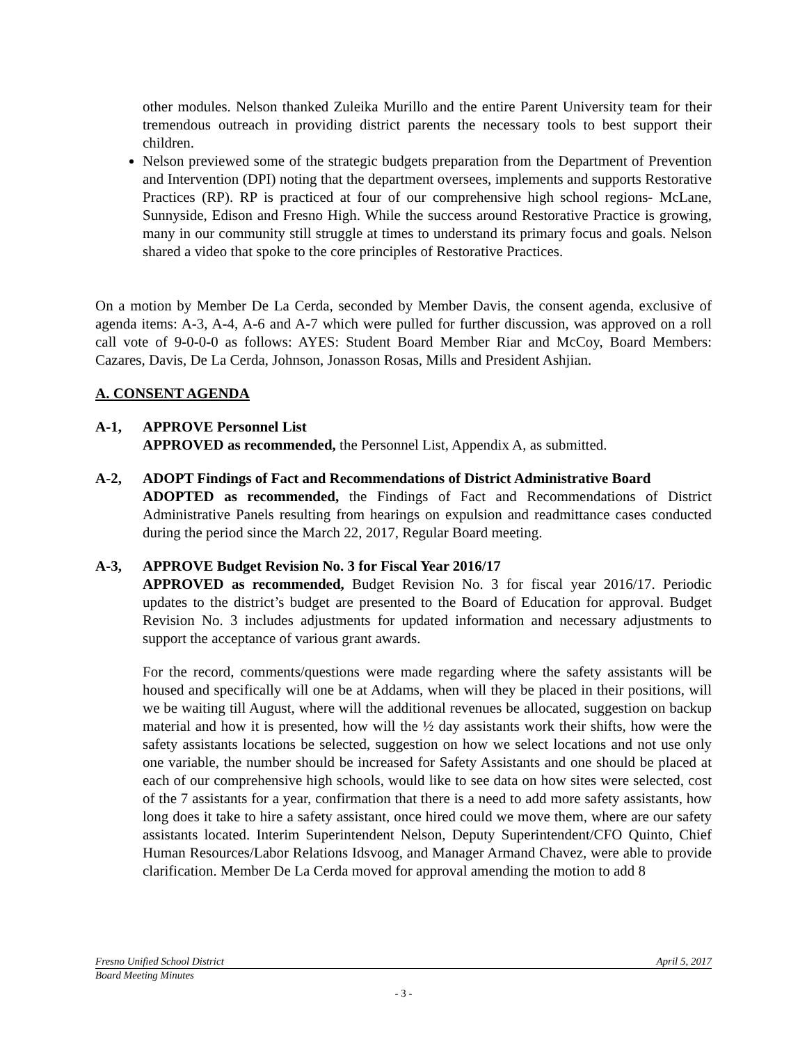other modules. Nelson thanked Zuleika Murillo and the entire Parent University team for their tremendous outreach in providing district parents the necessary tools to best support their children.
Nelson previewed some of the strategic budgets preparation from the Department of Prevention and Intervention (DPI) noting that the department oversees, implements and supports Restorative Practices (RP). RP is practiced at four of our comprehensive high school regions- McLane, Sunnyside, Edison and Fresno High. While the success around Restorative Practice is growing, many in our community still struggle at times to understand its primary focus and goals. Nelson shared a video that spoke to the core principles of Restorative Practices.
On a motion by Member De La Cerda, seconded by Member Davis, the consent agenda, exclusive of agenda items: A-3, A-4, A-6 and A-7 which were pulled for further discussion, was approved on a roll call vote of 9-0-0-0 as follows: AYES: Student Board Member Riar and McCoy, Board Members: Cazares, Davis, De La Cerda, Johnson, Jonasson Rosas, Mills and President Ashjian.
A. CONSENT AGENDA
A-1, APPROVE Personnel List
APPROVED as recommended, the Personnel List, Appendix A, as submitted.
A-2, ADOPT Findings of Fact and Recommendations of District Administrative Board
ADOPTED as recommended, the Findings of Fact and Recommendations of District Administrative Panels resulting from hearings on expulsion and readmittance cases conducted during the period since the March 22, 2017, Regular Board meeting.
A-3, APPROVE Budget Revision No. 3 for Fiscal Year 2016/17
APPROVED as recommended, Budget Revision No. 3 for fiscal year 2016/17. Periodic updates to the district’s budget are presented to the Board of Education for approval. Budget Revision No. 3 includes adjustments for updated information and necessary adjustments to support the acceptance of various grant awards.
For the record, comments/questions were made regarding where the safety assistants will be housed and specifically will one be at Addams, when will they be placed in their positions, will we be waiting till August, where will the additional revenues be allocated, suggestion on backup material and how it is presented, how will the ½ day assistants work their shifts, how were the safety assistants locations be selected, suggestion on how we select locations and not use only one variable, the number should be increased for Safety Assistants and one should be placed at each of our comprehensive high schools, would like to see data on how sites were selected, cost of the 7 assistants for a year, confirmation that there is a need to add more safety assistants, how long does it take to hire a safety assistant, once hired could we move them, where are our safety assistants located. Interim Superintendent Nelson, Deputy Superintendent/CFO Quinto, Chief Human Resources/Labor Relations Idsvoog, and Manager Armand Chavez, were able to provide clarification. Member De La Cerda moved for approval amending the motion to add 8
Fresno Unified School District April 5, 2017
Board Meeting Minutes
- 3 -